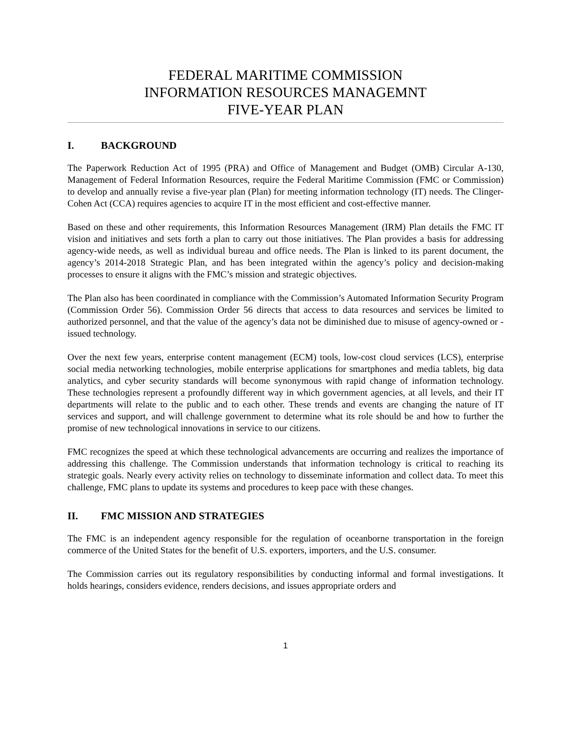FEDERAL MARITIME COMMISSION
INFORMATION RESOURCES MANAGEMNT
FIVE-YEAR PLAN
I. BACKGROUND
The Paperwork Reduction Act of 1995 (PRA) and Office of Management and Budget (OMB) Circular A-130, Management of Federal Information Resources, require the Federal Maritime Commission (FMC or Commission) to develop and annually revise a five-year plan (Plan) for meeting information technology (IT) needs. The Clinger-Cohen Act (CCA) requires agencies to acquire IT in the most efficient and cost-effective manner.
Based on these and other requirements, this Information Resources Management (IRM) Plan details the FMC IT vision and initiatives and sets forth a plan to carry out those initiatives. The Plan provides a basis for addressing agency-wide needs, as well as individual bureau and office needs. The Plan is linked to its parent document, the agency’s 2014-2018 Strategic Plan, and has been integrated within the agency’s policy and decision-making processes to ensure it aligns with the FMC’s mission and strategic objectives.
The Plan also has been coordinated in compliance with the Commission’s Automated Information Security Program (Commission Order 56). Commission Order 56 directs that access to data resources and services be limited to authorized personnel, and that the value of the agency’s data not be diminished due to misuse of agency-owned or -issued technology.
Over the next few years, enterprise content management (ECM) tools, low-cost cloud services (LCS), enterprise social media networking technologies, mobile enterprise applications for smartphones and media tablets, big data analytics, and cyber security standards will become synonymous with rapid change of information technology. These technologies represent a profoundly different way in which government agencies, at all levels, and their IT departments will relate to the public and to each other. These trends and events are changing the nature of IT services and support, and will challenge government to determine what its role should be and how to further the promise of new technological innovations in service to our citizens.
FMC recognizes the speed at which these technological advancements are occurring and realizes the importance of addressing this challenge. The Commission understands that information technology is critical to reaching its strategic goals. Nearly every activity relies on technology to disseminate information and collect data. To meet this challenge, FMC plans to update its systems and procedures to keep pace with these changes.
II. FMC MISSION AND STRATEGIES
The FMC is an independent agency responsible for the regulation of oceanborne transportation in the foreign commerce of the United States for the benefit of U.S. exporters, importers, and the U.S. consumer.
The Commission carries out its regulatory responsibilities by conducting informal and formal investigations. It holds hearings, considers evidence, renders decisions, and issues appropriate orders and
1